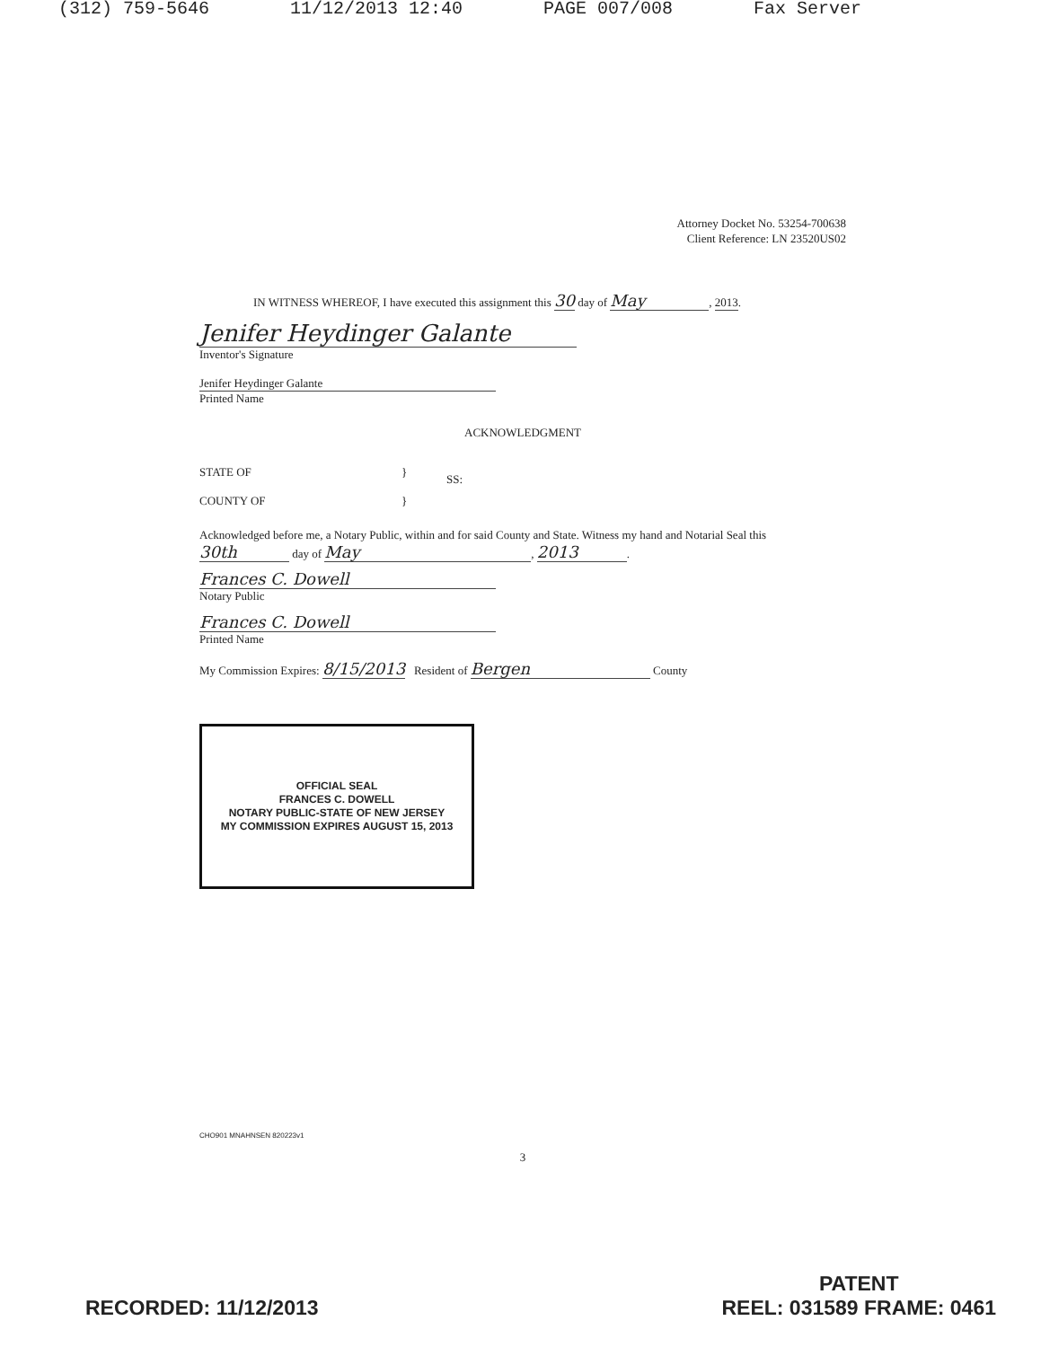(312) 759-5646 11/12/2013 12:40 PAGE 007/008 Fax Server
Attorney Docket No. 53254-700638
Client Reference: LN 23520US02
IN WITNESS WHEREOF, I have executed this assignment this 30 day of May, 2013.
Jenifer Heydinger Galante
Inventor's Signature
Jenifer Heydinger Galante
Printed Name
ACKNOWLEDGMENT
STATE OF
COUNTY OF
}
}
SS:
Acknowledged before me, a Notary Public, within and for said County and State. Witness my hand and Notarial Seal this 30th day of May, 2013.
Frances C. Dowell
Notary Public
Frances C. Dowell
Printed Name
My Commission Expires: 8/15/2013 Resident of Bergen County
OFFICIAL SEAL
FRANCES C. DOWELL
NOTARY PUBLIC-STATE OF NEW JERSEY
MY COMMISSION EXPIRES AUGUST 15, 2013
CHO901 MNAHNSEN 820223v1
3
RECORDED: 11/12/2013
PATENT
REEL: 031589 FRAME: 0461